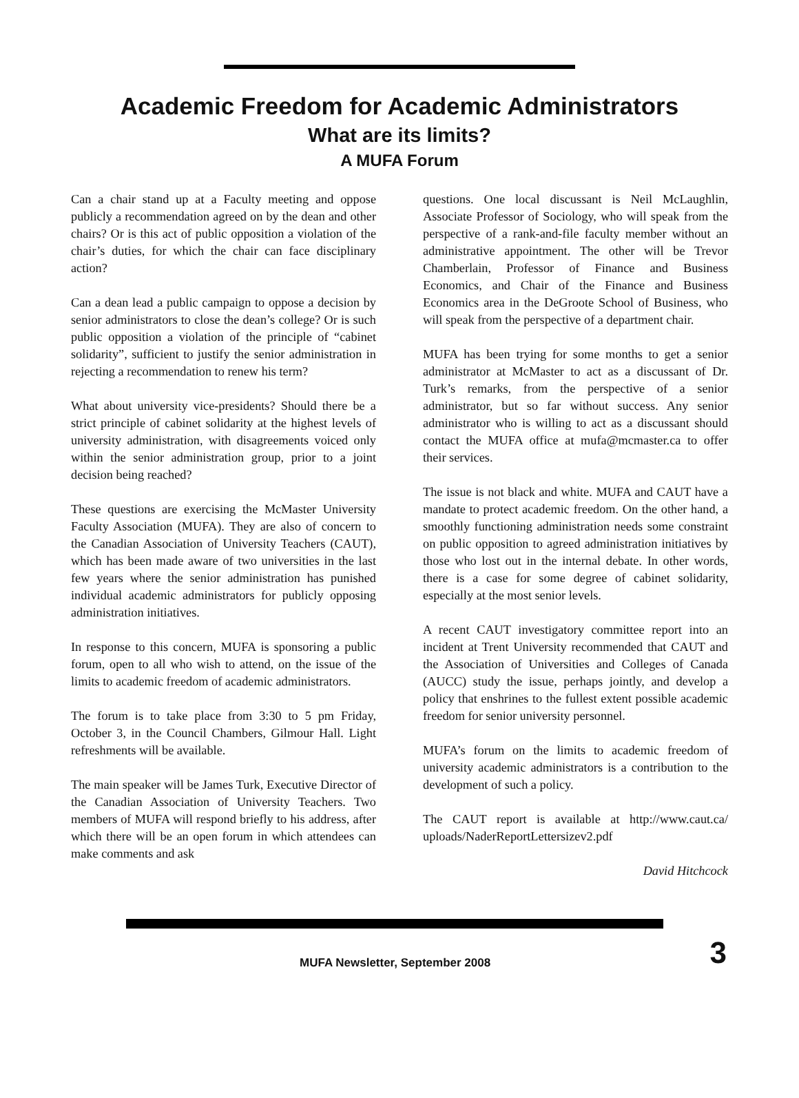Academic Freedom for Academic Administrators
What are its limits?
A MUFA Forum
Can a chair stand up at a Faculty meeting and oppose publicly a recommendation agreed on by the dean and other chairs? Or is this act of public opposition a violation of the chair’s duties, for which the chair can face disciplinary action?
Can a dean lead a public campaign to oppose a decision by senior administrators to close the dean’s college? Or is such public opposition a violation of the principle of “cabinet solidarity”, sufficient to justify the senior administration in rejecting a recommendation to renew his term?
What about university vice-presidents? Should there be a strict principle of cabinet solidarity at the highest levels of university administration, with disagreements voiced only within the senior administration group, prior to a joint decision being reached?
These questions are exercising the McMaster University Faculty Association (MUFA). They are also of concern to the Canadian Association of University Teachers (CAUT), which has been made aware of two universities in the last few years where the senior administration has punished individual academic administrators for publicly opposing administration initiatives.
In response to this concern, MUFA is sponsoring a public forum, open to all who wish to attend, on the issue of the limits to academic freedom of academic administrators.
The forum is to take place from 3:30 to 5 pm Friday, October 3, in the Council Chambers, Gilmour Hall. Light refreshments will be available.
The main speaker will be James Turk, Executive Director of the Canadian Association of University Teachers. Two members of MUFA will respond briefly to his address, after which there will be an open forum in which attendees can make comments and ask
questions. One local discussant is Neil McLaughlin, Associate Professor of Sociology, who will speak from the perspective of a rank-and-file faculty member without an administrative appointment. The other will be Trevor Chamberlain, Professor of Finance and Business Economics, and Chair of the Finance and Business Economics area in the DeGroote School of Business, who will speak from the perspective of a department chair.
MUFA has been trying for some months to get a senior administrator at McMaster to act as a discussant of Dr. Turk’s remarks, from the perspective of a senior administrator, but so far without success. Any senior administrator who is willing to act as a discussant should contact the MUFA office at mufa@mcmaster.ca to offer their services.
The issue is not black and white. MUFA and CAUT have a mandate to protect academic freedom. On the other hand, a smoothly functioning administration needs some constraint on public opposition to agreed administration initiatives by those who lost out in the internal debate. In other words, there is a case for some degree of cabinet solidarity, especially at the most senior levels.
A recent CAUT investigatory committee report into an incident at Trent University recommended that CAUT and the Association of Universities and Colleges of Canada (AUCC) study the issue, perhaps jointly, and develop a policy that enshrines to the fullest extent possible academic freedom for senior university personnel.
MUFA’s forum on the limits to academic freedom of university academic administrators is a contribution to the development of such a policy.
The CAUT report is available at http://www.caut.ca/ uploads/NaderReportLettersizev2.pdf
David Hitchcock
MUFA Newsletter, September 2008 3